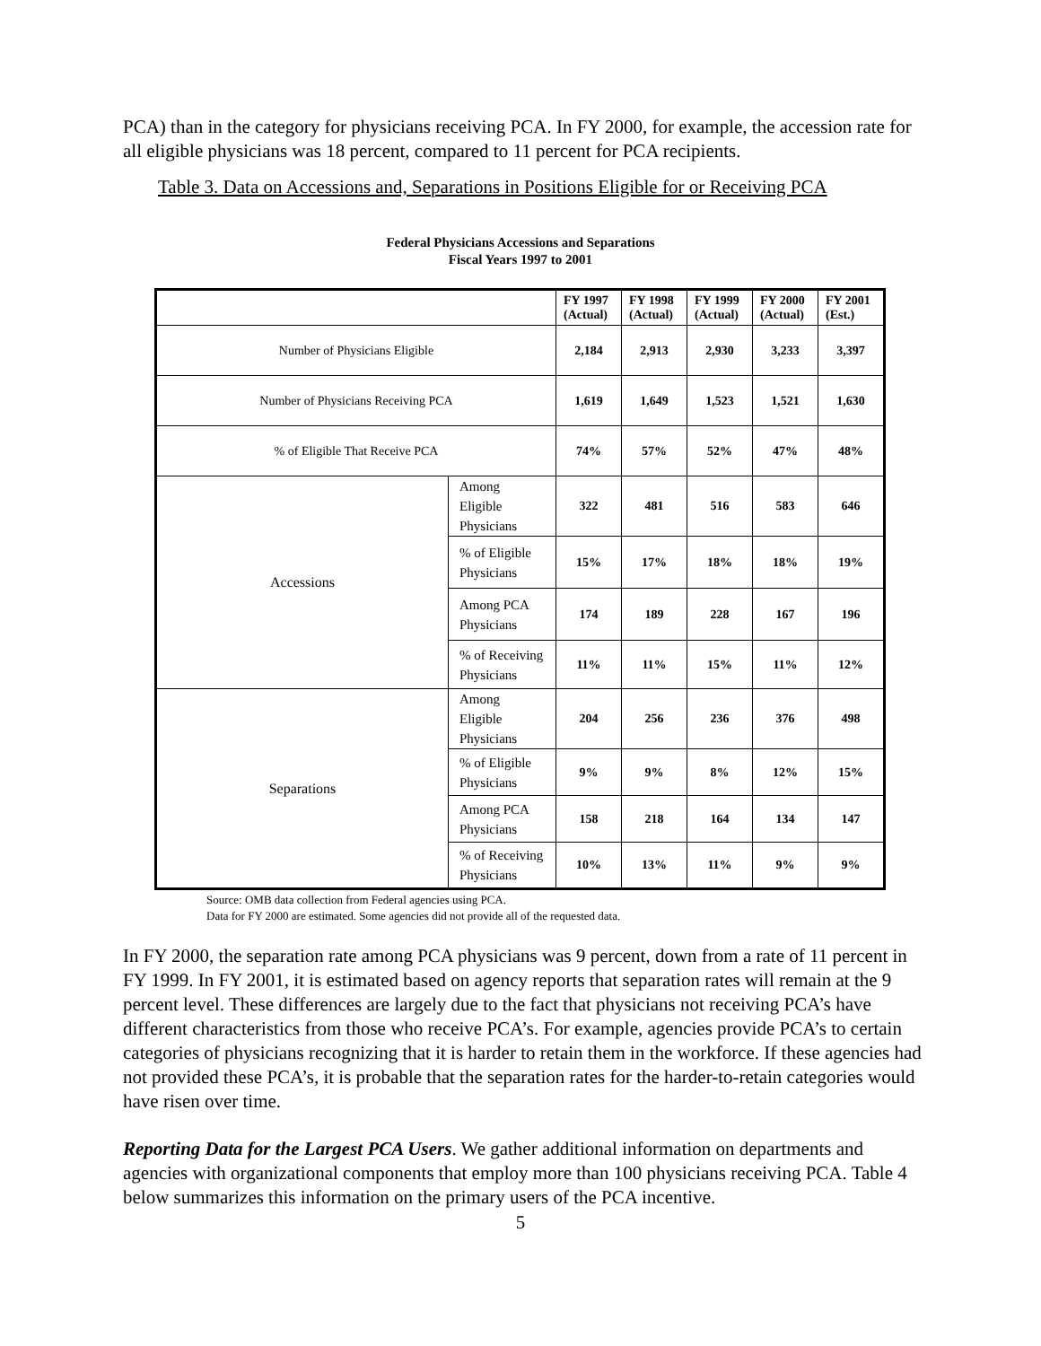PCA) than in the category for physicians receiving PCA. In FY 2000, for example, the accession rate for all eligible physicians was 18 percent, compared to 11 percent for PCA recipients.
Table 3. Data on Accessions and, Separations in Positions Eligible for or Receiving PCA
Federal Physicians Accessions and Separations
Fiscal Years 1997 to 2001
| | | FY 1997 (Actual) | FY 1998 (Actual) | FY 1999 (Actual) | FY 2000 (Actual) | FY 2001 (Est.) |
| --- | --- | --- | --- | --- | --- | --- |
| Number of Physicians Eligible | | 2,184 | 2,913 | 2,930 | 3,233 | 3,397 |
| Number of Physicians Receiving PCA | | 1,619 | 1,649 | 1,523 | 1,521 | 1,630 |
| % of Eligible That Receive PCA | | 74% | 57% | 52% | 47% | 48% |
| Accessions | Among Eligible Physicians | 322 | 481 | 516 | 583 | 646 |
| | % of Eligible Physicians | 15% | 17% | 18% | 18% | 19% |
| | Among PCA Physicians | 174 | 189 | 228 | 167 | 196 |
| | % of Receiving Physicians | 11% | 11% | 15% | 11% | 12% |
| Separations | Among Eligible Physicians | 204 | 256 | 236 | 376 | 498 |
| | % of Eligible Physicians | 9% | 9% | 8% | 12% | 15% |
| | Among PCA Physicians | 158 | 218 | 164 | 134 | 147 |
| | % of Receiving Physicians | 10% | 13% | 11% | 9% | 9% |
Source: OMB data collection from Federal agencies using PCA.
Data for FY 2000 are estimated. Some agencies did not provide all of the requested data.
In FY 2000, the separation rate among PCA physicians was 9 percent, down from a rate of 11 percent in FY 1999. In FY 2001, it is estimated based on agency reports that separation rates will remain at the 9 percent level. These differences are largely due to the fact that physicians not receiving PCA’s have different characteristics from those who receive PCA’s. For example, agencies provide PCA’s to certain categories of physicians recognizing that it is harder to retain them in the workforce. If these agencies had not provided these PCA’s, it is probable that the separation rates for the harder-to-retain categories would have risen over time.
Reporting Data for the Largest PCA Users. We gather additional information on departments and agencies with organizational components that employ more than 100 physicians receiving PCA. Table 4 below summarizes this information on the primary users of the PCA incentive.
5